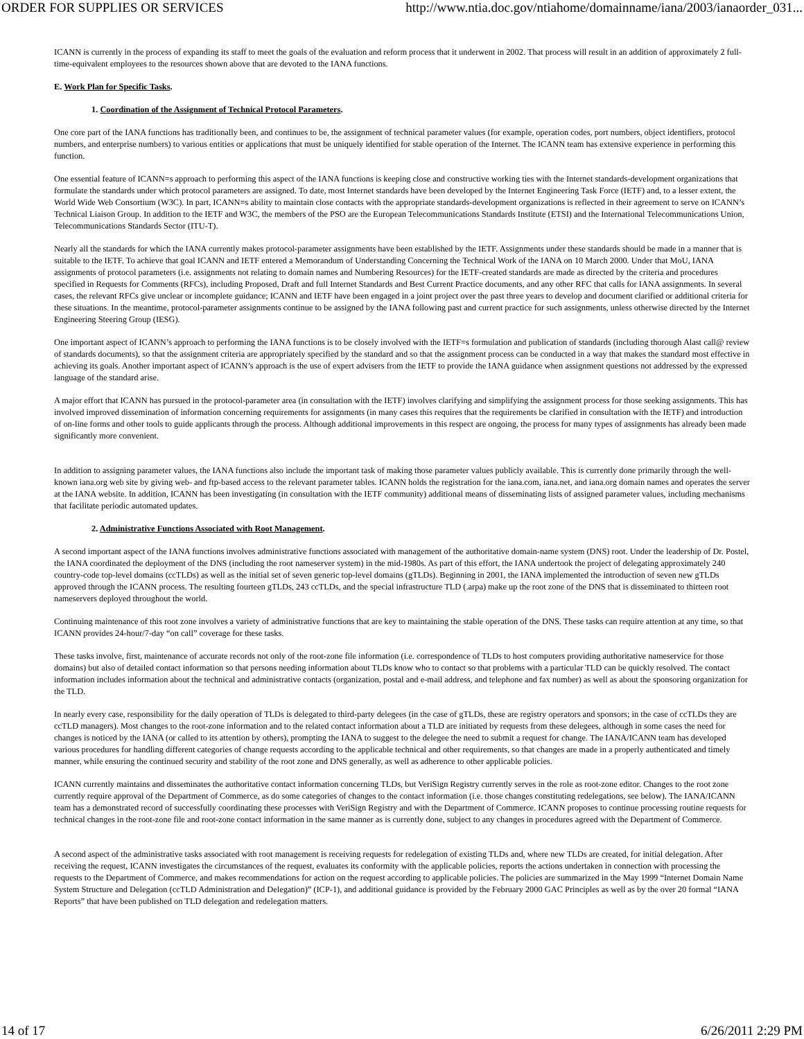ORDER FOR SUPPLIES OR SERVICES http://www.ntia.doc.gov/ntiahome/domainname/iana/2003/ianaorder_031...
ICANN is currently in the process of expanding its staff to meet the goals of the evaluation and reform process that it underwent in 2002. That process will result in an addition of approximately 2 full-time-equivalent employees to the resources shown above that are devoted to the IANA functions.
E. Work Plan for Specific Tasks.
1. Coordination of the Assignment of Technical Protocol Parameters.
One core part of the IANA functions has traditionally been, and continues to be, the assignment of technical parameter values (for example, operation codes, port numbers, object identifiers, protocol numbers, and enterprise numbers) to various entities or applications that must be uniquely identified for stable operation of the Internet. The ICANN team has extensive experience in performing this function.
One essential feature of ICANN=s approach to performing this aspect of the IANA functions is keeping close and constructive working ties with the Internet standards-development organizations that formulate the standards under which protocol parameters are assigned. To date, most Internet standards have been developed by the Internet Engineering Task Force (IETF) and, to a lesser extent, the World Wide Web Consortium (W3C). In part, ICANN=s ability to maintain close contacts with the appropriate standards-development organizations is reflected in their agreement to serve on ICANN’s Technical Liaison Group. In addition to the IETF and W3C, the members of the PSO are the European Telecommunications Standards Institute (ETSI) and the International Telecommunications Union, Telecommunications Standards Sector (ITU-T).
Nearly all the standards for which the IANA currently makes protocol-parameter assignments have been established by the IETF. Assignments under these standards should be made in a manner that is suitable to the IETF. To achieve that goal ICANN and IETF entered a Memorandum of Understanding Concerning the Technical Work of the IANA on 10 March 2000. Under that MoU, IANA assignments of protocol parameters (i.e. assignments not relating to domain names and Numbering Resources) for the IETF-created standards are made as directed by the criteria and procedures specified in Requests for Comments (RFCs), including Proposed, Draft and full Internet Standards and Best Current Practice documents, and any other RFC that calls for IANA assignments. In several cases, the relevant RFCs give unclear or incomplete guidance; ICANN and IETF have been engaged in a joint project over the past three years to develop and document clarified or additional criteria for these situations. In the meantime, protocol-parameter assignments continue to be assigned by the IANA following past and current practice for such assignments, unless otherwise directed by the Internet Engineering Steering Group (IESG).
One important aspect of ICANN’s approach to performing the IANA functions is to be closely involved with the IETF=s formulation and publication of standards (including thorough Alast call@ review of standards documents), so that the assignment criteria are appropriately specified by the standard and so that the assignment process can be conducted in a way that makes the standard most effective in achieving its goals. Another important aspect of ICANN’s approach is the use of expert advisers from the IETF to provide the IANA guidance when assignment questions not addressed by the expressed language of the standard arise.
A major effort that ICANN has pursued in the protocol-parameter area (in consultation with the IETF) involves clarifying and simplifying the assignment process for those seeking assignments. This has involved improved dissemination of information concerning requirements for assignments (in many cases this requires that the requirements be clarified in consultation with the IETF) and introduction of on-line forms and other tools to guide applicants through the process. Although additional improvements in this respect are ongoing, the process for many types of assignments has already been made significantly more convenient.
In addition to assigning parameter values, the IANA functions also include the important task of making those parameter values publicly available. This is currently done primarily through the well-known iana.org web site by giving web- and ftp-based access to the relevant parameter tables. ICANN holds the registration for the iana.com, iana.net, and iana.org domain names and operates the server at the IANA website. In addition, ICANN has been investigating (in consultation with the IETF community) additional means of disseminating lists of assigned parameter values, including mechanisms that facilitate periodic automated updates.
2. Administrative Functions Associated with Root Management.
A second important aspect of the IANA functions involves administrative functions associated with management of the authoritative domain-name system (DNS) root. Under the leadership of Dr. Postel, the IANA coordinated the deployment of the DNS (including the root nameserver system) in the mid-1980s. As part of this effort, the IANA undertook the project of delegating approximately 240 country-code top-level domains (ccTLDs) as well as the initial set of seven generic top-level domains (gTLDs). Beginning in 2001, the IANA implemented the introduction of seven new gTLDs approved through the ICANN process. The resulting fourteen gTLDs, 243 ccTLDs, and the special infrastructure TLD (.arpa) make up the root zone of the DNS that is disseminated to thirteen root nameservers deployed throughout the world.
Continuing maintenance of this root zone involves a variety of administrative functions that are key to maintaining the stable operation of the DNS. These tasks can require attention at any time, so that ICANN provides 24-hour/7-day “on call” coverage for these tasks.
These tasks involve, first, maintenance of accurate records not only of the root-zone file information (i.e. correspondence of TLDs to host computers providing authoritative nameservice for those domains) but also of detailed contact information so that persons needing information about TLDs know who to contact so that problems with a particular TLD can be quickly resolved. The contact information includes information about the technical and administrative contacts (organization, postal and e-mail address, and telephone and fax number) as well as about the sponsoring organization for the TLD.
In nearly every case, responsibility for the daily operation of TLDs is delegated to third-party delegees (in the case of gTLDs, these are registry operators and sponsors; in the case of ccTLDs they are ccTLD managers). Most changes to the root-zone information and to the related contact information about a TLD are initiated by requests from these delegees, although in some cases the need for changes is noticed by the IANA (or called to its attention by others), prompting the IANA to suggest to the delegee the need to submit a request for change. The IANA/ICANN team has developed various procedures for handling different categories of change requests according to the applicable technical and other requirements, so that changes are made in a properly authenticated and timely manner, while ensuring the continued security and stability of the root zone and DNS generally, as well as adherence to other applicable policies.
ICANN currently maintains and disseminates the authoritative contact information concerning TLDs, but VeriSign Registry currently serves in the role as root-zone editor. Changes to the root zone currently require approval of the Department of Commerce, as do some categories of changes to the contact information (i.e. those changes constituting redelegations, see below). The IANA/ICANN team has a demonstrated record of successfully coordinating these processes with VeriSign Registry and with the Department of Commerce. ICANN proposes to continue processing routine requests for technical changes in the root-zone file and root-zone contact information in the same manner as is currently done, subject to any changes in procedures agreed with the Department of Commerce.
A second aspect of the administrative tasks associated with root management is receiving requests for redelegation of existing TLDs and, where new TLDs are created, for initial delegation. After receiving the request, ICANN investigates the circumstances of the request, evaluates its conformity with the applicable policies, reports the actions undertaken in connection with processing the requests to the Department of Commerce, and makes recommendations for action on the request according to applicable policies. The policies are summarized in the May 1999 “Internet Domain Name System Structure and Delegation (ccTLD Administration and Delegation)” (ICP-1), and additional guidance is provided by the February 2000 GAC Principles as well as by the over 20 formal “IANA Reports” that have been published on TLD delegation and redelegation matters.
14 of 17 6/26/2011 2:29 PM